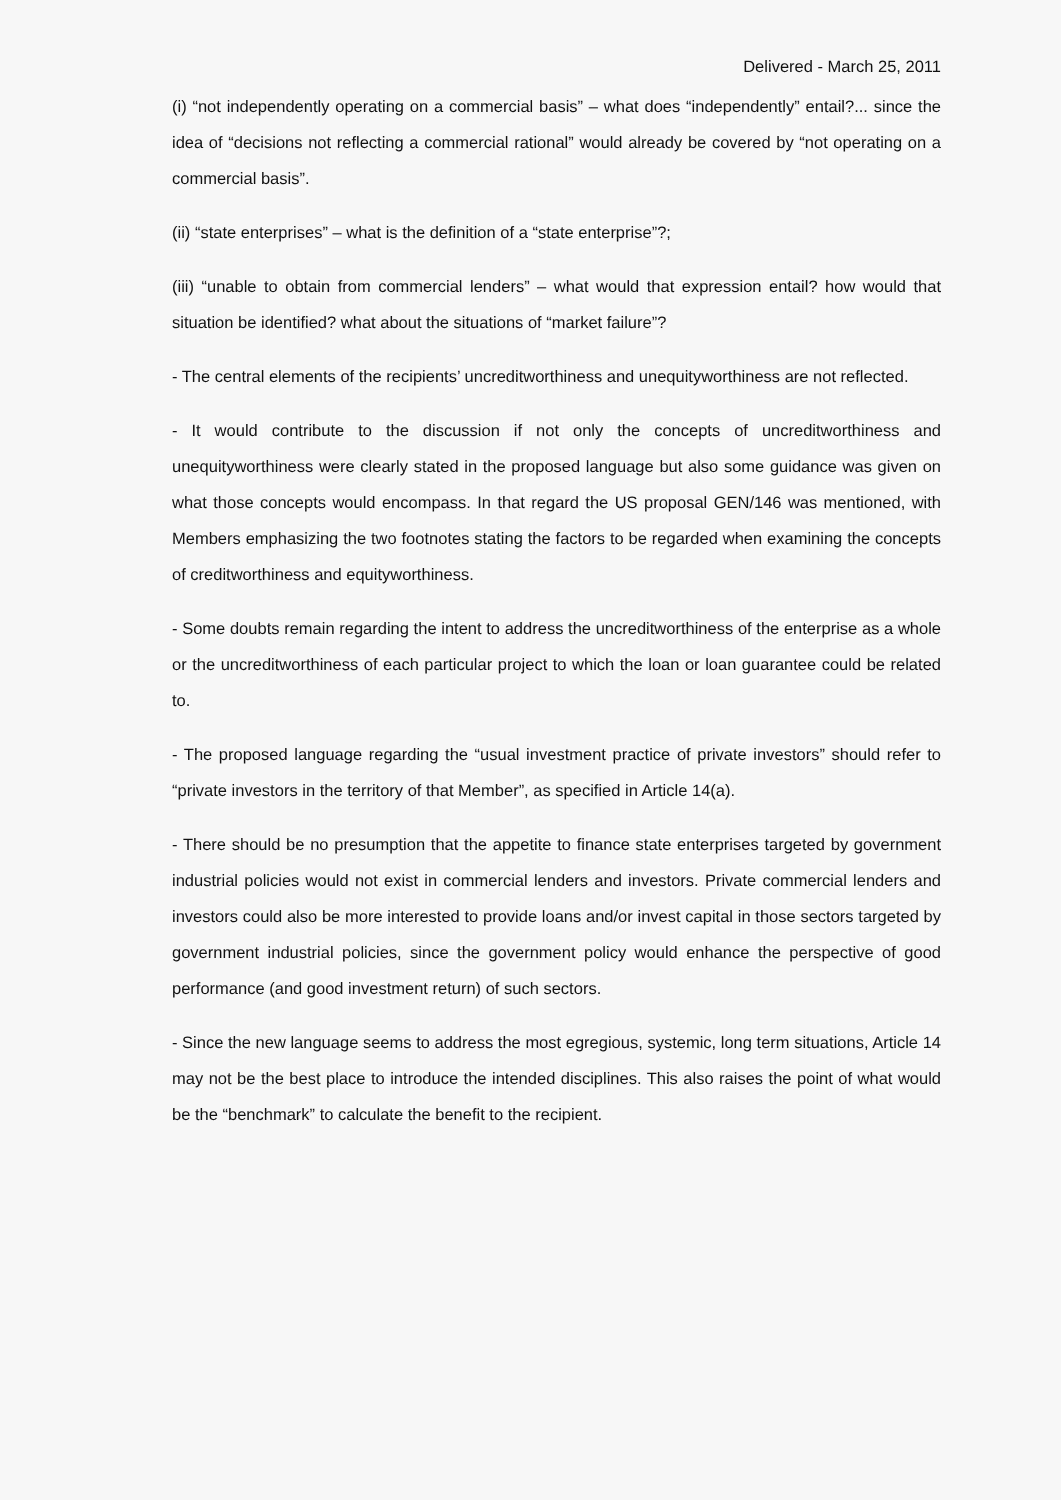Delivered - March 25, 2011
(i) “not independently operating on a commercial basis” – what does “independently” entail?... since the idea of “decisions not reflecting a commercial rational” would already be covered by “not operating on a commercial basis”.
(ii) “state enterprises” – what is the definition of a “state enterprise”?;
(iii) “unable to obtain from commercial lenders” – what would that expression entail? how would that situation be identified? what about the situations of “market failure”?
- The central elements of the recipients’ uncreditworthiness and unequityworthiness are not reflected.
- It would contribute to the discussion if not only the concepts of uncreditworthiness and unequityworthiness were clearly stated in the proposed language but also some guidance was given on what those concepts would encompass. In that regard the US proposal GEN/146 was mentioned, with Members emphasizing the two footnotes stating the factors to be regarded when examining the concepts of creditworthiness and equityworthiness.
- Some doubts remain regarding the intent to address the uncreditworthiness of the enterprise as a whole or the uncreditworthiness of each particular project to which the loan or loan guarantee could be related to.
- The proposed language regarding the “usual investment practice of private investors” should refer to “private investors in the territory of that Member”, as specified in Article 14(a).
- There should be no presumption that the appetite to finance state enterprises targeted by government industrial policies would not exist in commercial lenders and investors. Private commercial lenders and investors could also be more interested to provide loans and/or invest capital in those sectors targeted by government industrial policies, since the government policy would enhance the perspective of good performance (and good investment return) of such sectors.
- Since the new language seems to address the most egregious, systemic, long term situations, Article 14 may not be the best place to introduce the intended disciplines. This also raises the point of what would be the “benchmark” to calculate the benefit to the recipient.